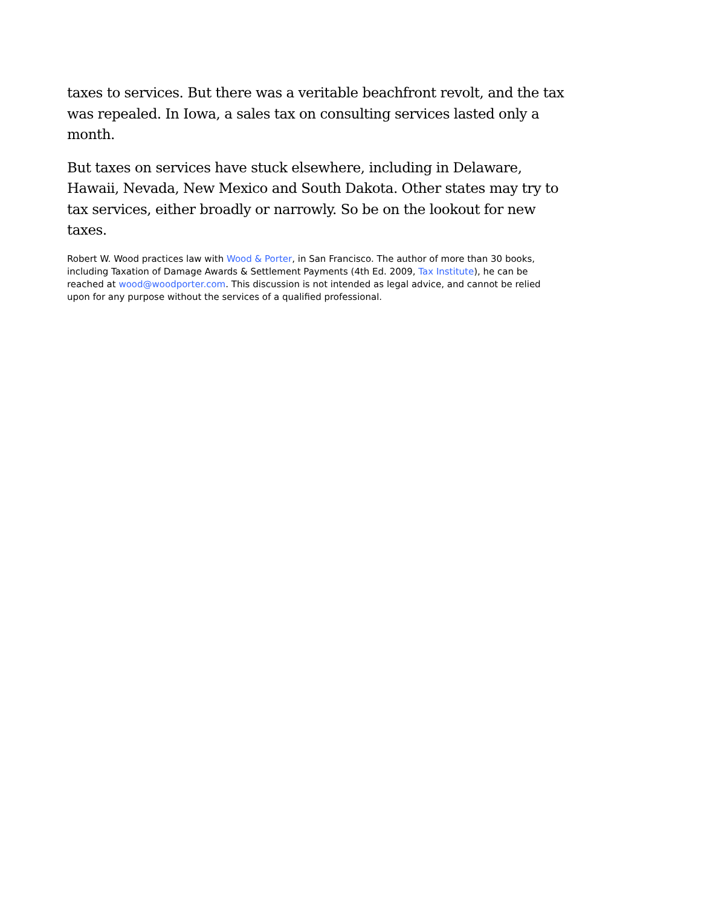taxes to services. But there was a veritable beachfront revolt, and the tax was repealed. In Iowa, a sales tax on consulting services lasted only a month.
But taxes on services have stuck elsewhere, including in Delaware, Hawaii, Nevada, New Mexico and South Dakota. Other states may try to tax services, either broadly or narrowly. So be on the lookout for new taxes.
Robert W. Wood practices law with Wood & Porter, in San Francisco. The author of more than 30 books, including Taxation of Damage Awards & Settlement Payments (4th Ed. 2009, Tax Institute), he can be reached at wood@woodporter.com. This discussion is not intended as legal advice, and cannot be relied upon for any purpose without the services of a qualified professional.